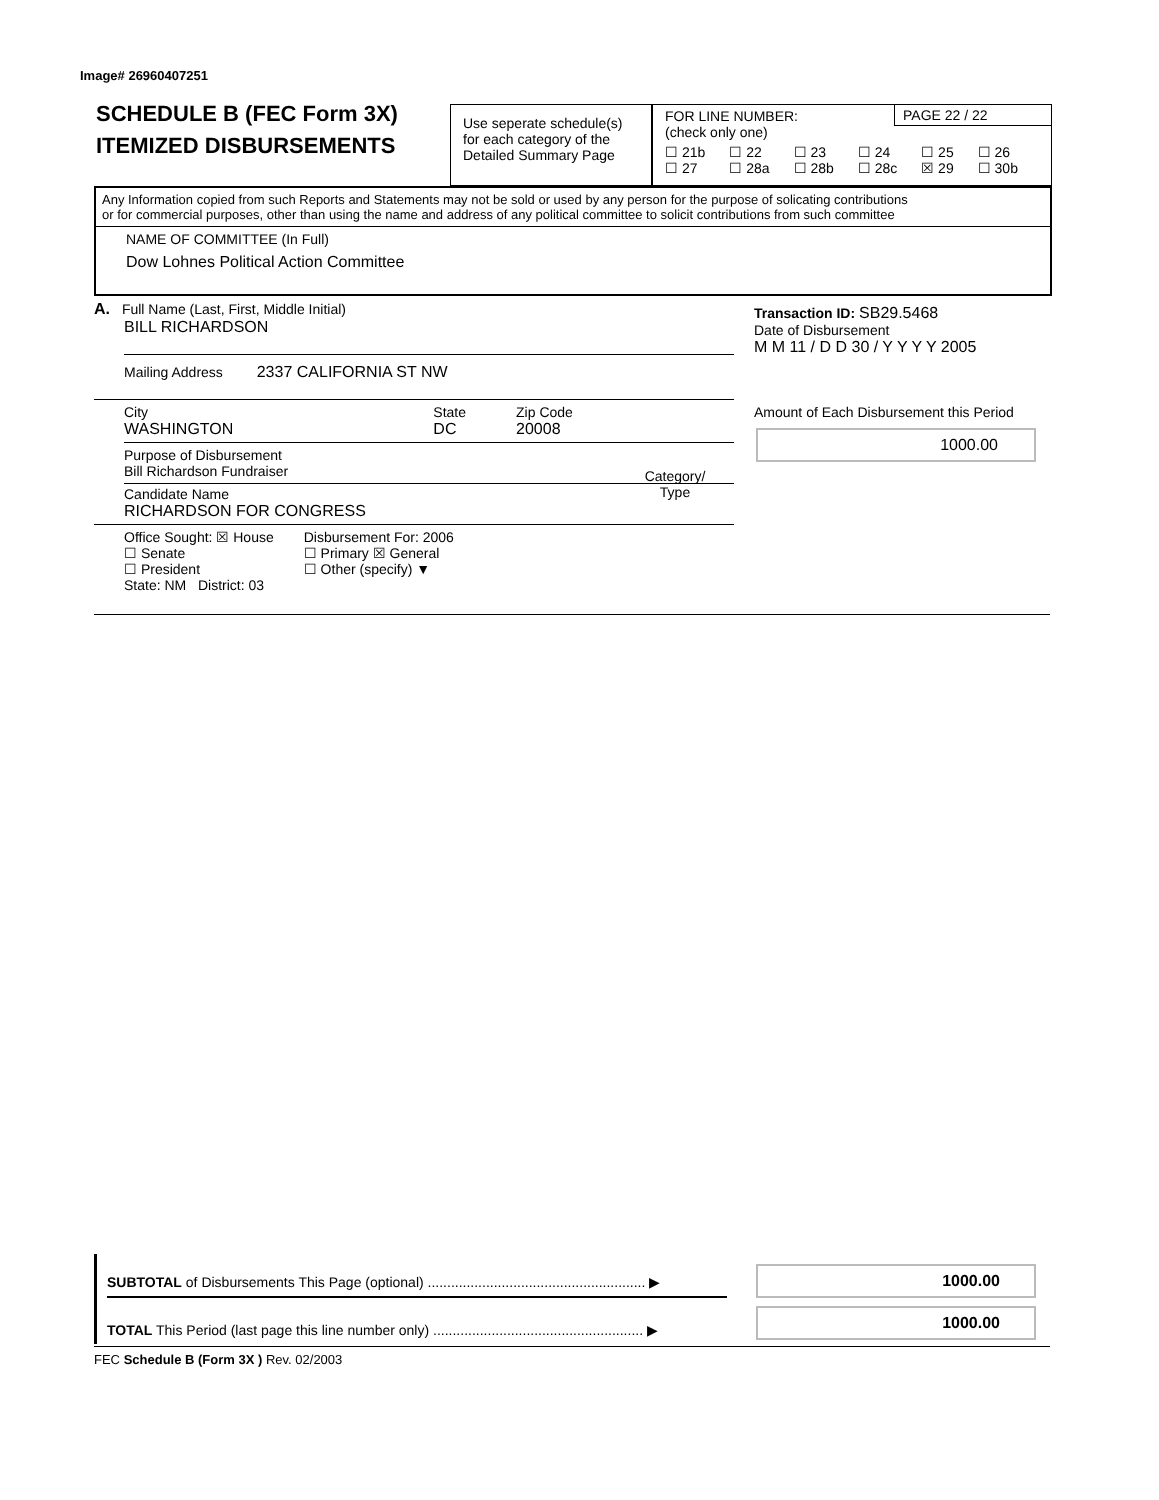Image# 26960407251
SCHEDULE B (FEC Form 3X)
ITEMIZED DISBURSEMENTS
Use seperate schedule(s)
for each category of the
Detailed Summary Page
FOR LINE NUMBER:
(check only one)
☐ 21b
☐ 27 ☐ 22
☐ 28a ☐ 23
☐ 28b ☐ 24
☐ 28c ☐ 25
☒ 29 ☐ 26
☐ 30b
PAGE 22 / 22
Any Information copied from such Reports and Statements may not be sold or used by any person for the purpose of solicating contributions
or for commercial purposes, other than using the name and address of any political committee to solicit contributions from such committee
NAME OF COMMITTEE (In Full)
Dow Lohnes Political Action Committee
A. Full Name (Last, First, Middle Initial)
BILL RICHARDSON
Mailing Address 2337 CALIFORNIA ST NW
City
WASHINGTON State
DC Zip Code
20008
Purpose of Disbursement
Bill Richardson Fundraiser
Candidate Name
RICHARDSON FOR CONGRESS
Office Sought: ☒ House
☐ Senate
☐ President
State: NM District: 03 Disbursement For: 2006
☐ Primary ☒ General
☐ Other (specify) ▼
Category/
Type
Transaction ID: SB29.5468
Date of Disbursement
M M 11 / D D 30 / Y Y Y Y 2005
Amount of Each Disbursement this Period
1000.00
SUBTOTAL of Disbursements This Page (optional) ........................................................ ▶
TOTAL This Period (last page this line number only) ...................................................... ▶
1000.00
1000.00
FEC Schedule B (Form 3X ) Rev. 02/2003